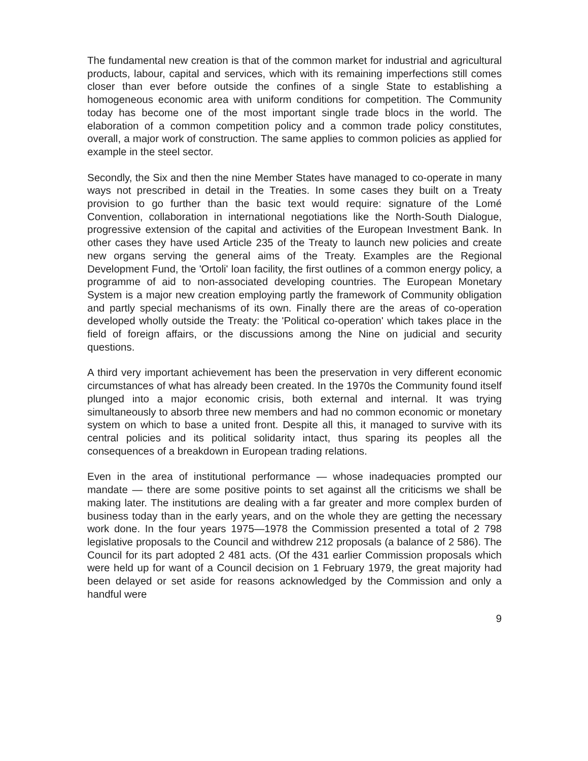The fundamental new creation is that of the common market for industrial and agricultural products, labour, capital and services, which with its remaining imperfections still comes closer than ever before outside the confines of a single State to establishing a homogeneous economic area with uniform conditions for competition. The Community today has become one of the most important single trade blocs in the world. The elaboration of a common competition policy and a common trade policy constitutes, overall, a major work of construction. The same applies to common policies as applied for example in the steel sector.
Secondly, the Six and then the nine Member States have managed to co-operate in many ways not prescribed in detail in the Treaties. In some cases they built on a Treaty provision to go further than the basic text would require: signature of the Lomé Convention, collaboration in international negotiations like the North-South Dialogue, progressive extension of the capital and activities of the European Investment Bank. In other cases they have used Article 235 of the Treaty to launch new policies and create new organs serving the general aims of the Treaty. Examples are the Regional Development Fund, the 'Ortoli' loan facility, the first outlines of a common energy policy, a programme of aid to non-associated developing countries. The European Monetary System is a major new creation employing partly the framework of Community obligation and partly special mechanisms of its own. Finally there are the areas of co-operation developed wholly outside the Treaty: the 'Political co-operation' which takes place in the field of foreign affairs, or the discussions among the Nine on judicial and security questions.
A third very important achievement has been the preservation in very different economic circumstances of what has already been created. In the 1970s the Community found itself plunged into a major economic crisis, both external and internal. It was trying simultaneously to absorb three new members and had no common economic or monetary system on which to base a united front. Despite all this, it managed to survive with its central policies and its political solidarity intact, thus sparing its peoples all the consequences of a breakdown in European trading relations.
Even in the area of institutional performance — whose inadequacies prompted our mandate — there are some positive points to set against all the criticisms we shall be making later. The institutions are dealing with a far greater and more complex burden of business today than in the early years, and on the whole they are getting the necessary work done. In the four years 1975—1978 the Commission presented a total of 2 798 legislative proposals to the Council and withdrew 212 proposals (a balance of 2 586). The Council for its part adopted 2 481 acts. (Of the 431 earlier Commission proposals which were held up for want of a Council decision on 1 February 1979, the great majority had been delayed or set aside for reasons acknowledged by the Commission and only a handful were
9